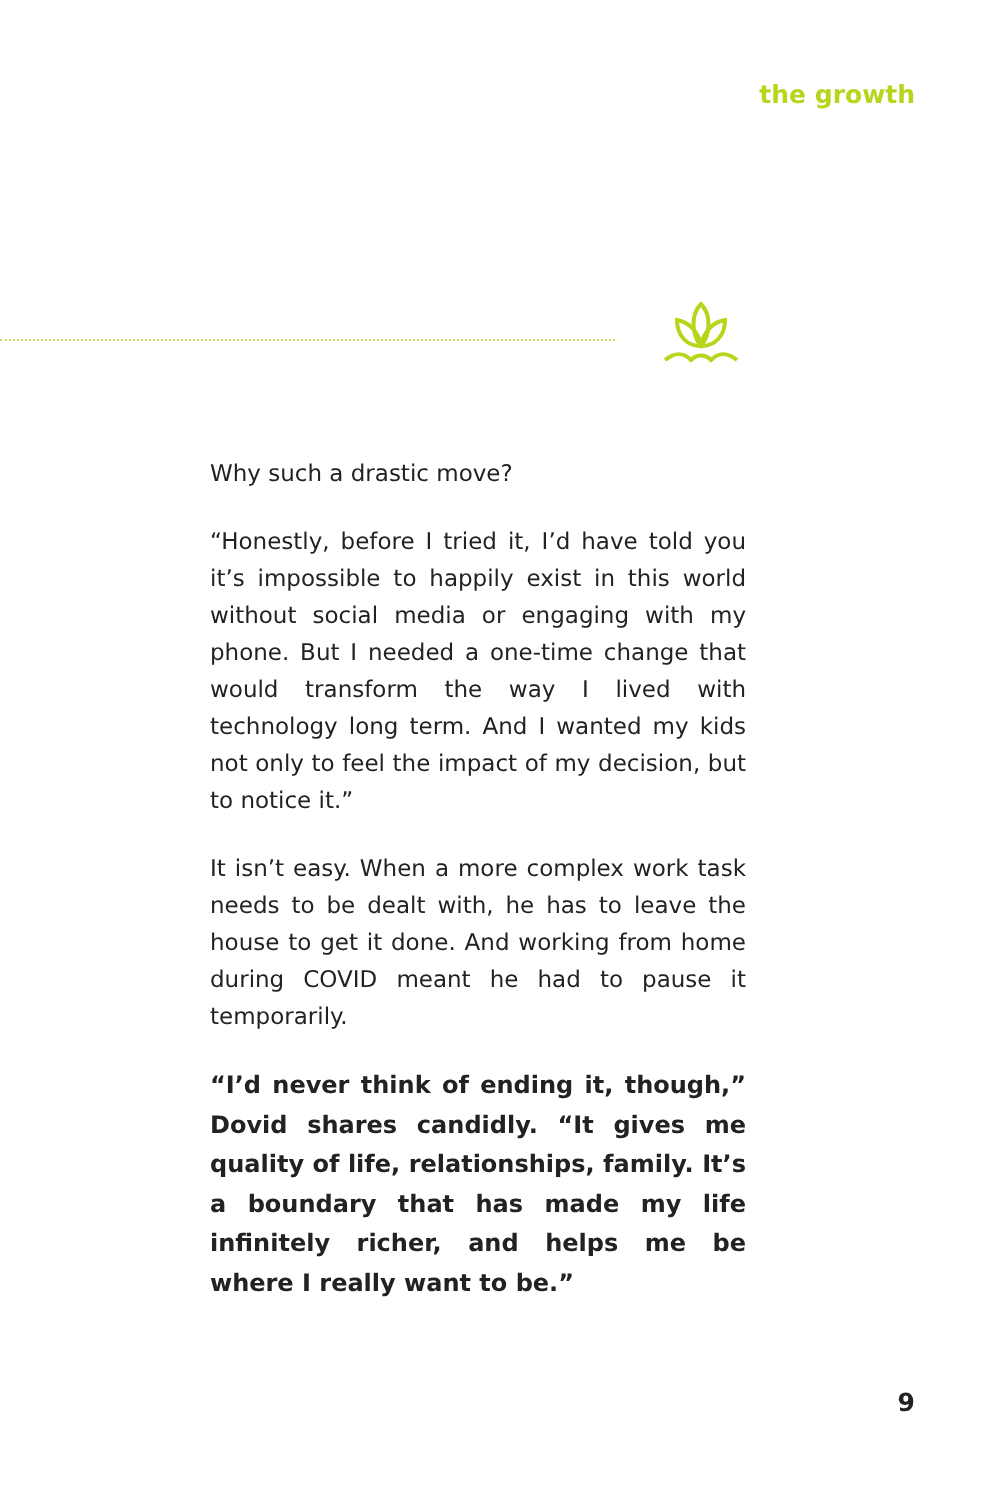the growth
Why such a drastic move?
“Honestly, before I tried it, I’d have told you it’s impossible to happily exist in this world without social media or engaging with my phone. But I needed a one-time change that would transform the way I lived with technology long term. And I wanted my kids not only to feel the impact of my decision, but to notice it.”
It isn’t easy. When a more complex work task needs to be dealt with, he has to leave the house to get it done. And working from home during COVID meant he had to pause it temporarily.
“I’d never think of ending it, though,” Dovid shares candidly. “It gives me quality of life, relationships, family. It’s a boundary that has made my life infinitely richer, and helps me be where I really want to be.”
9